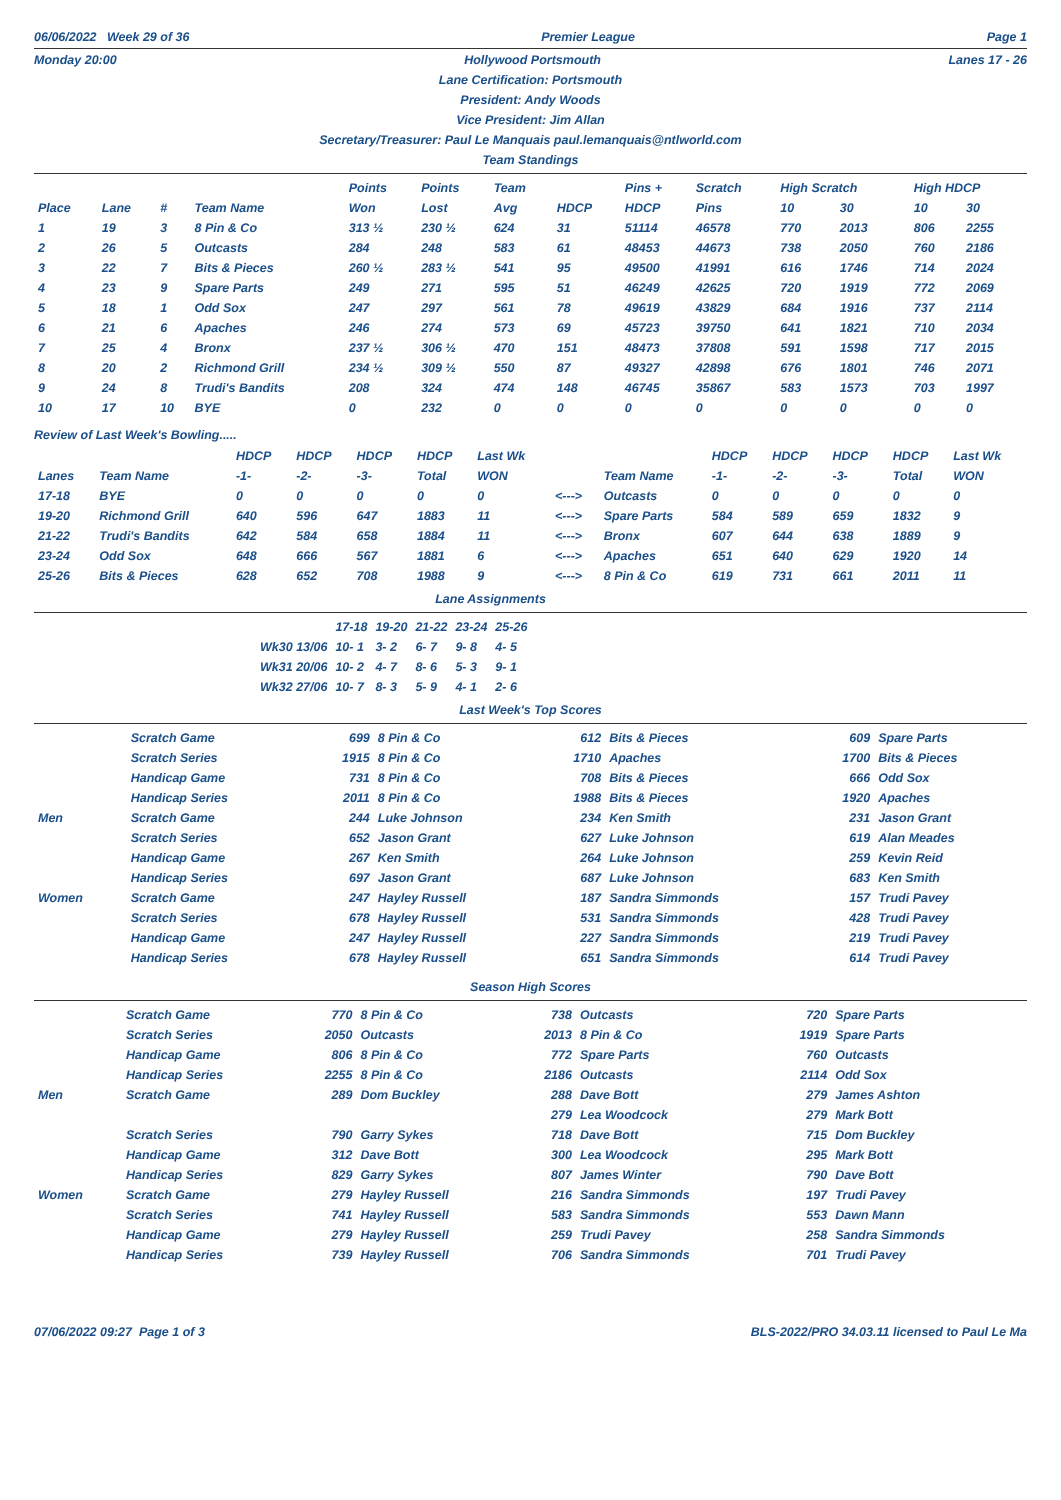06/06/2022 Week 29 of 36 Premier League Page 1
Monday 20:00 Hollywood Portsmouth Lanes 17 - 26
Lane Certification: Portsmouth
President: Andy Woods
Vice President: Jim Allan
Secretary/Treasurer: Paul Le Manquais paul.lemanquais@ntlworld.com
Team Standings
| | | | | Points | Points | Team | | Pins + | Scratch | High Scratch | | High HDCP | |
| --- | --- | --- | --- | --- | --- | --- | --- | --- | --- | --- | --- | --- | --- |
| Place | Lane | # | Team Name | Won | Lost | Avg | HDCP | HDCP | Pins | 10 | 30 | 10 | 30 |
| 1 | 19 | 3 | 8 Pin & Co | 313 ½ | 230 ½ | 624 | 31 | 51114 | 46578 | 770 | 2013 | 806 | 2255 |
| 2 | 26 | 5 | Outcasts | 284 | 248 | 583 | 61 | 48453 | 44673 | 738 | 2050 | 760 | 2186 |
| 3 | 22 | 7 | Bits & Pieces | 260 ½ | 283 ½ | 541 | 95 | 49500 | 41991 | 616 | 1746 | 714 | 2024 |
| 4 | 23 | 9 | Spare Parts | 249 | 271 | 595 | 51 | 46249 | 42625 | 720 | 1919 | 772 | 2069 |
| 5 | 18 | 1 | Odd Sox | 247 | 297 | 561 | 78 | 49619 | 43829 | 684 | 1916 | 737 | 2114 |
| 6 | 21 | 6 | Apaches | 246 | 274 | 573 | 69 | 45723 | 39750 | 641 | 1821 | 710 | 2034 |
| 7 | 25 | 4 | Bronx | 237 ½ | 306 ½ | 470 | 151 | 48473 | 37808 | 591 | 1598 | 717 | 2015 |
| 8 | 20 | 2 | Richmond Grill | 234 ½ | 309 ½ | 550 | 87 | 49327 | 42898 | 676 | 1801 | 746 | 2071 |
| 9 | 24 | 8 | Trudi's Bandits | 208 | 324 | 474 | 148 | 46745 | 35867 | 583 | 1573 | 703 | 1997 |
| 10 | 17 | 10 | BYE | 0 | 232 | 0 | 0 | 0 | 0 | 0 | 0 | 0 | 0 |
Review of Last Week's Bowling.....
| | | HDCP | HDCP | HDCP | HDCP | Last Wk | | | HDCP | HDCP | HDCP | HDCP | Last Wk |
| --- | --- | --- | --- | --- | --- | --- | --- | --- | --- | --- | --- | --- | --- |
| Lanes | Team Name | -1- | -2- | -3- | Total | WON | | Team Name | -1- | -2- | -3- | Total | WON |
| 17-18 | BYE | 0 | 0 | 0 | 0 | 0 | <---> | Outcasts | 0 | 0 | 0 | 0 | 0 |
| 19-20 | Richmond Grill | 640 | 596 | 647 | 1883 | 11 | <---> | Spare Parts | 584 | 589 | 659 | 1832 | 9 |
| 21-22 | Trudi's Bandits | 642 | 584 | 658 | 1884 | 11 | <---> | Bronx | 607 | 644 | 638 | 1889 | 9 |
| 23-24 | Odd Sox | 648 | 666 | 567 | 1881 | 6 | <---> | Apaches | 651 | 640 | 629 | 1920 | 14 |
| 25-26 | Bits & Pieces | 628 | 652 | 708 | 1988 | 9 | <---> | 8 Pin & Co | 619 | 731 | 661 | 2011 | 11 |
Lane Assignments
| | 17-18 | 19-20 | 21-22 | 23-24 | 25-26 |
| --- | --- | --- | --- | --- | --- |
| Wk30 13/06 | 10- 1 | 3- 2 | 6- 7 | 9- 8 | 4- 5 |
| Wk31 20/06 | 10- 2 | 4- 7 | 8- 6 | 5- 3 | 9- 1 |
| Wk32 27/06 | 10- 7 | 8- 3 | 5- 9 | 4- 1 | 2- 6 |
Last Week's Top Scores
| | Scratch Game | 699 | 8 Pin & Co | 612 | Bits & Pieces | 609 | Spare Parts |
| | Scratch Series | 1915 | 8 Pin & Co | 1710 | Apaches | 1700 | Bits & Pieces |
| | Handicap Game | 731 | 8 Pin & Co | 708 | Bits & Pieces | 666 | Odd Sox |
| | Handicap Series | 2011 | 8 Pin & Co | 1988 | Bits & Pieces | 1920 | Apaches |
| Men | Scratch Game | 244 | Luke Johnson | 234 | Ken Smith | 231 | Jason Grant |
| | Scratch Series | 652 | Jason Grant | 627 | Luke Johnson | 619 | Alan Meades |
| | Handicap Game | 267 | Ken Smith | 264 | Luke Johnson | 259 | Kevin Reid |
| | Handicap Series | 697 | Jason Grant | 687 | Luke Johnson | 683 | Ken Smith |
| Women | Scratch Game | 247 | Hayley Russell | 187 | Sandra Simmonds | 157 | Trudi Pavey |
| | Scratch Series | 678 | Hayley Russell | 531 | Sandra Simmonds | 428 | Trudi Pavey |
| | Handicap Game | 247 | Hayley Russell | 227 | Sandra Simmonds | 219 | Trudi Pavey |
| | Handicap Series | 678 | Hayley Russell | 651 | Sandra Simmonds | 614 | Trudi Pavey |
Season High Scores
| | Scratch Game | 770 | 8 Pin & Co | 738 | Outcasts | 720 | Spare Parts |
| | Scratch Series | 2050 | Outcasts | 2013 | 8 Pin & Co | 1919 | Spare Parts |
| | Handicap Game | 806 | 8 Pin & Co | 772 | Spare Parts | 760 | Outcasts |
| | Handicap Series | 2255 | 8 Pin & Co | 2186 | Outcasts | 2114 | Odd Sox |
| Men | Scratch Game | 289 | Dom Buckley | 288 | Dave Bott | 279 | James Ashton |
| | | | | 279 | Lea Woodcock | 279 | Mark Bott |
| | Scratch Series | 790 | Garry Sykes | 718 | Dave Bott | 715 | Dom Buckley |
| | Handicap Game | 312 | Dave Bott | 300 | Lea Woodcock | 295 | Mark Bott |
| | Handicap Series | 829 | Garry Sykes | 807 | James Winter | 790 | Dave Bott |
| Women | Scratch Game | 279 | Hayley Russell | 216 | Sandra Simmonds | 197 | Trudi Pavey |
| | Scratch Series | 741 | Hayley Russell | 583 | Sandra Simmonds | 553 | Dawn Mann |
| | Handicap Game | 279 | Hayley Russell | 259 | Trudi Pavey | 258 | Sandra Simmonds |
| | Handicap Series | 739 | Hayley Russell | 706 | Sandra Simmonds | 701 | Trudi Pavey |
07/06/2022 09:27 Page 1 of 3 BLS-2022/PRO 34.03.11 licensed to Paul Le Ma